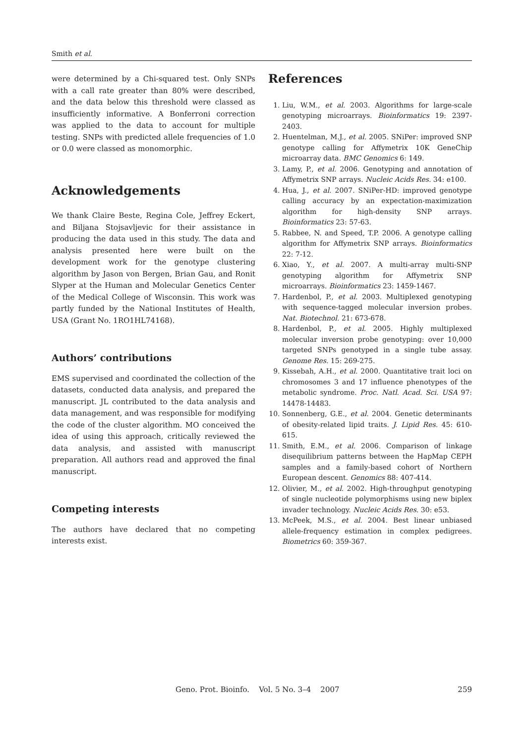Smith et al.
were determined by a Chi-squared test. Only SNPs with a call rate greater than 80% were described, and the data below this threshold were classed as insufficiently informative. A Bonferroni correction was applied to the data to account for multiple testing. SNPs with predicted allele frequencies of 1.0 or 0.0 were classed as monomorphic.
Acknowledgements
We thank Claire Beste, Regina Cole, Jeffrey Eckert, and Biljana Stojsavljevic for their assistance in producing the data used in this study. The data and analysis presented here were built on the development work for the genotype clustering algorithm by Jason von Bergen, Brian Gau, and Ronit Slyper at the Human and Molecular Genetics Center of the Medical College of Wisconsin. This work was partly funded by the National Institutes of Health, USA (Grant No. 1RO1HL74168).
Authors’ contributions
EMS supervised and coordinated the collection of the datasets, conducted data analysis, and prepared the manuscript. JL contributed to the data analysis and data management, and was responsible for modifying the code of the cluster algorithm. MO conceived the idea of using this approach, critically reviewed the data analysis, and assisted with manuscript preparation. All authors read and approved the final manuscript.
Competing interests
The authors have declared that no competing interests exist.
References
1. Liu, W.M., et al. 2003. Algorithms for large-scale genotyping microarrays. Bioinformatics 19: 2397-2403.
2. Huentelman, M.J., et al. 2005. SNiPer: improved SNP genotype calling for Affymetrix 10K GeneChip microarray data. BMC Genomics 6: 149.
3. Lamy, P., et al. 2006. Genotyping and annotation of Affymetrix SNP arrays. Nucleic Acids Res. 34: e100.
4. Hua, J., et al. 2007. SNiPer-HD: improved genotype calling accuracy by an expectation-maximization algorithm for high-density SNP arrays. Bioinformatics 23: 57-63.
5. Rabbee, N. and Speed, T.P. 2006. A genotype calling algorithm for Affymetrix SNP arrays. Bioinformatics 22: 7-12.
6. Xiao, Y., et al. 2007. A multi-array multi-SNP genotyping algorithm for Affymetrix SNP microarrays. Bioinformatics 23: 1459-1467.
7. Hardenbol, P., et al. 2003. Multiplexed genotyping with sequence-tagged molecular inversion probes. Nat. Biotechnol. 21: 673-678.
8. Hardenbol, P., et al. 2005. Highly multiplexed molecular inversion probe genotyping: over 10,000 targeted SNPs genotyped in a single tube assay. Genome Res. 15: 269-275.
9. Kissebah, A.H., et al. 2000. Quantitative trait loci on chromosomes 3 and 17 influence phenotypes of the metabolic syndrome. Proc. Natl. Acad. Sci. USA 97: 14478-14483.
10. Sonnenberg, G.E., et al. 2004. Genetic determinants of obesity-related lipid traits. J. Lipid Res. 45: 610-615.
11. Smith, E.M., et al. 2006. Comparison of linkage disequilibrium patterns between the HapMap CEPH samples and a family-based cohort of Northern European descent. Genomics 88: 407-414.
12. Olivier, M., et al. 2002. High-throughput genotyping of single nucleotide polymorphisms using new biplex invader technology. Nucleic Acids Res. 30: e53.
13. McPeek, M.S., et al. 2004. Best linear unbiased allele-frequency estimation in complex pedigrees. Biometrics 60: 359-367.
Geno. Prot. Bioinfo. Vol. 5 No. 3–4 2007 259